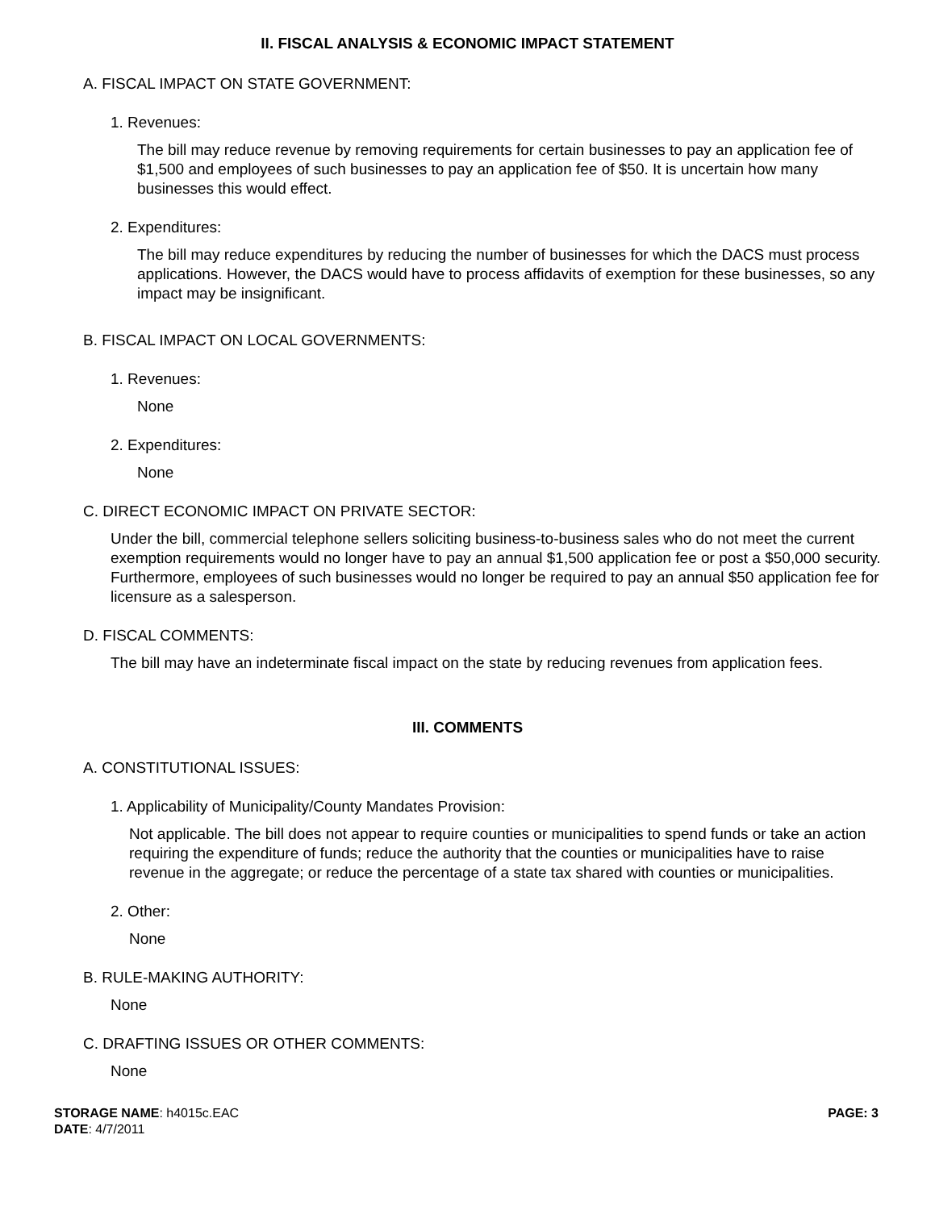II. FISCAL ANALYSIS & ECONOMIC IMPACT STATEMENT
A. FISCAL IMPACT ON STATE GOVERNMENT:
1. Revenues:
The bill may reduce revenue by removing requirements for certain businesses to pay an application fee of $1,500 and employees of such businesses to pay an application fee of $50. It is uncertain how many businesses this would effect.
2. Expenditures:
The bill may reduce expenditures by reducing the number of businesses for which the DACS must process applications. However, the DACS would have to process affidavits of exemption for these businesses, so any impact may be insignificant.
B. FISCAL IMPACT ON LOCAL GOVERNMENTS:
1. Revenues:
None
2. Expenditures:
None
C. DIRECT ECONOMIC IMPACT ON PRIVATE SECTOR:
Under the bill, commercial telephone sellers soliciting business-to-business sales who do not meet the current exemption requirements would no longer have to pay an annual $1,500 application fee or post a $50,000 security. Furthermore, employees of such businesses would no longer be required to pay an annual $50 application fee for licensure as a salesperson.
D. FISCAL COMMENTS:
The bill may have an indeterminate fiscal impact on the state by reducing revenues from application fees.
III. COMMENTS
A. CONSTITUTIONAL ISSUES:
1. Applicability of Municipality/County Mandates Provision:
Not applicable. The bill does not appear to require counties or municipalities to spend funds or take an action requiring the expenditure of funds; reduce the authority that the counties or municipalities have to raise revenue in the aggregate; or reduce the percentage of a state tax shared with counties or municipalities.
2. Other:
None
B. RULE-MAKING AUTHORITY:
None
C. DRAFTING ISSUES OR OTHER COMMENTS:
None
STORAGE NAME: h4015c.EAC
DATE: 4/7/2011
PAGE: 3